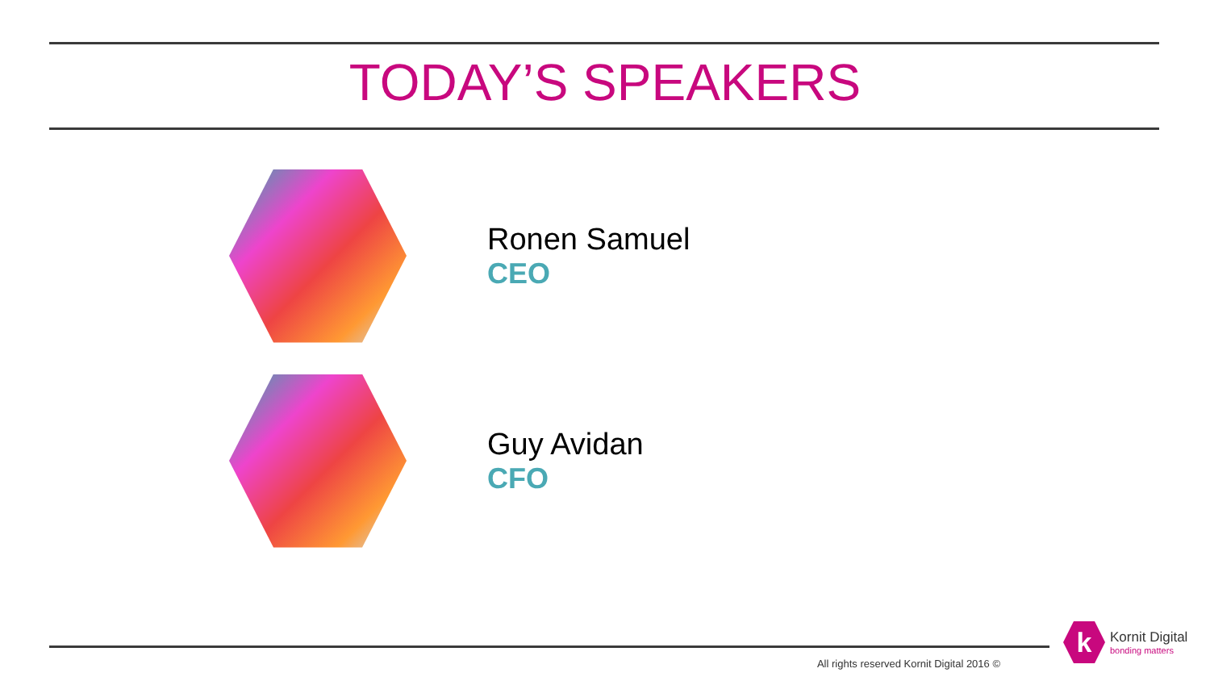TODAY’S SPEAKERS
Ronen Samuel
CEO
Guy Avidan
CFO
All rights reserved Kornit Digital 2016 ©
k
Kornit Digital
bonding matters